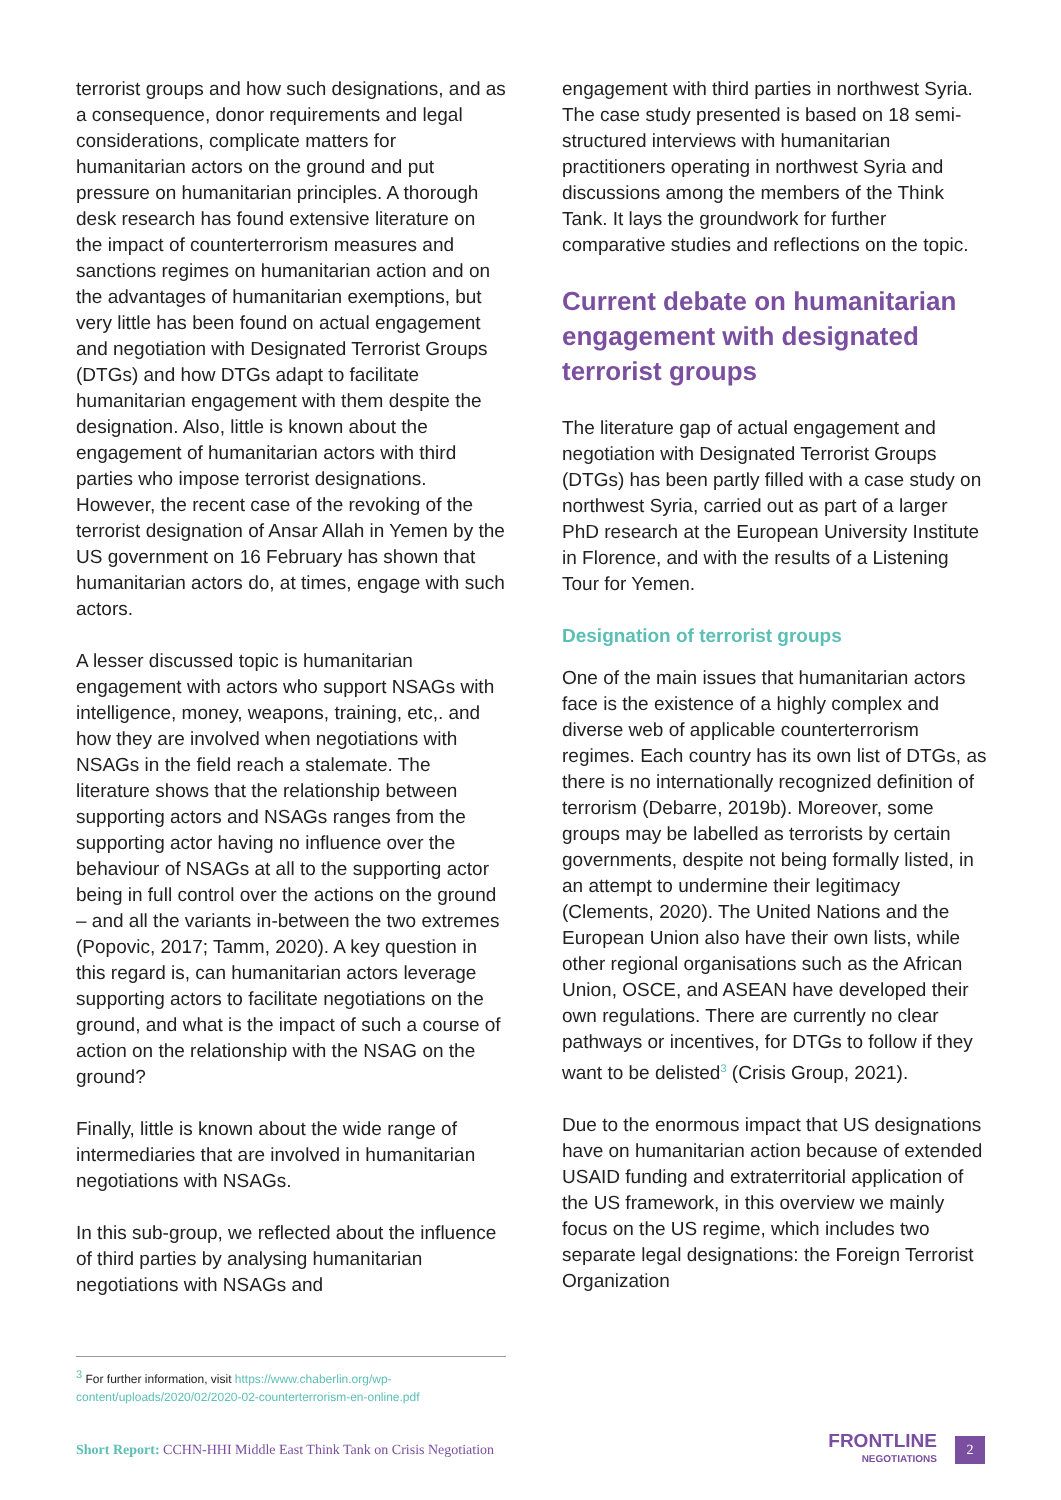terrorist groups and how such designations, and as a consequence, donor requirements and legal considerations, complicate matters for humanitarian actors on the ground and put pressure on humanitarian principles. A thorough desk research has found extensive literature on the impact of counterterrorism measures and sanctions regimes on humanitarian action and on the advantages of humanitarian exemptions, but very little has been found on actual engagement and negotiation with Designated Terrorist Groups (DTGs) and how DTGs adapt to facilitate humanitarian engagement with them despite the designation. Also, little is known about the engagement of humanitarian actors with third parties who impose terrorist designations. However, the recent case of the revoking of the terrorist designation of Ansar Allah in Yemen by the US government on 16 February has shown that humanitarian actors do, at times, engage with such actors.
A lesser discussed topic is humanitarian engagement with actors who support NSAGs with intelligence, money, weapons, training, etc,. and how they are involved when negotiations with NSAGs in the field reach a stalemate. The literature shows that the relationship between supporting actors and NSAGs ranges from the supporting actor having no influence over the behaviour of NSAGs at all to the supporting actor being in full control over the actions on the ground – and all the variants in-between the two extremes (Popovic, 2017; Tamm, 2020). A key question in this regard is, can humanitarian actors leverage supporting actors to facilitate negotiations on the ground, and what is the impact of such a course of action on the relationship with the NSAG on the ground?
Finally, little is known about the wide range of intermediaries that are involved in humanitarian negotiations with NSAGs.
In this sub-group, we reflected about the influence of third parties by analysing humanitarian negotiations with NSAGs and
engagement with third parties in northwest Syria. The case study presented is based on 18 semi-structured interviews with humanitarian practitioners operating in northwest Syria and discussions among the members of the Think Tank. It lays the groundwork for further comparative studies and reflections on the topic.
Current debate on humanitarian engagement with designated terrorist groups
The literature gap of actual engagement and negotiation with Designated Terrorist Groups (DTGs) has been partly filled with a case study on northwest Syria, carried out as part of a larger PhD research at the European University Institute in Florence, and with the results of a Listening Tour for Yemen.
Designation of terrorist groups
One of the main issues that humanitarian actors face is the existence of a highly complex and diverse web of applicable counterterrorism regimes. Each country has its own list of DTGs, as there is no internationally recognized definition of terrorism (Debarre, 2019b). Moreover, some groups may be labelled as terrorists by certain governments, despite not being formally listed, in an attempt to undermine their legitimacy (Clements, 2020). The United Nations and the European Union also have their own lists, while other regional organisations such as the African Union, OSCE, and ASEAN have developed their own regulations. There are currently no clear pathways or incentives, for DTGs to follow if they want to be delisted<sup>3</sup> (Crisis Group, 2021).
Due to the enormous impact that US designations have on humanitarian action because of extended USAID funding and extraterritorial application of the US framework, in this overview we mainly focus on the US regime, which includes two separate legal designations: the Foreign Terrorist Organization
<sup>3</sup> For further information, visit https://www.chaberlin.org/wp-content/uploads/2020/02/2020-02-counterterrorism-en-online.pdf
Short Report: CCHN-HHI Middle East Think Tank on Crisis Negotiation
FRONTLINE
NEGOTIATIONS
2